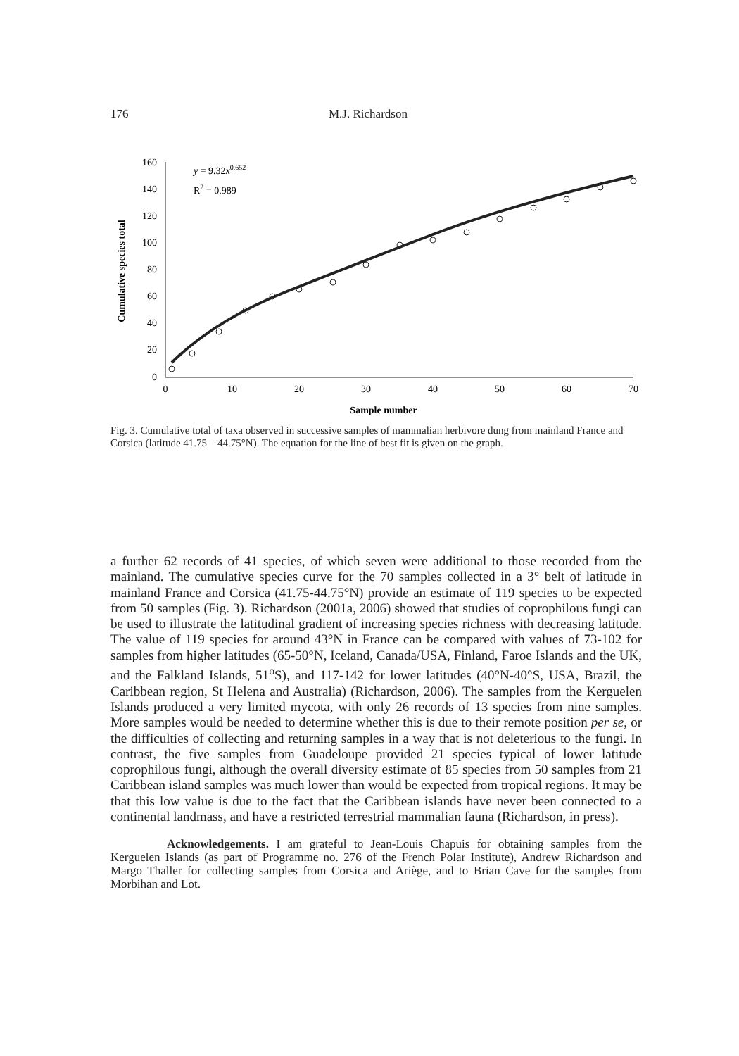176 M.J. Richardson
160
140
120
100
80
60
40
20
0
0
10
20
30
40
50
60
70
Sample number
Cumulative species total
y = 9.32x0.652
R2 = 0.989
Fig. 3. Cumulative total of taxa observed in successive samples of mammalian herbivore dung from mainland France and Corsica (latitude 41.75 – 44.75°N). The equation for the line of best fit is given on the graph.
a further 62 records of 41 species, of which seven were additional to those recorded from the mainland. The cumulative species curve for the 70 samples collected in a 3° belt of latitude in mainland France and Corsica (41.75-44.75°N) provide an estimate of 119 species to be expected from 50 samples (Fig. 3). Richardson (2001a, 2006) showed that studies of coprophilous fungi can be used to illustrate the latitudinal gradient of increasing species richness with decreasing latitude. The value of 119 species for around 43°N in France can be compared with values of 73-102 for samples from higher latitudes (65-50°N, Iceland, Canada/USA, Finland, Faroe Islands and the UK, and the Falkland Islands, 51<sup>o</sup>S), and 117-142 for lower latitudes (40°N-40°S, USA, Brazil, the Caribbean region, St Helena and Australia) (Richardson, 2006). The samples from the Kerguelen Islands produced a very limited mycota, with only 26 records of 13 species from nine samples. More samples would be needed to determine whether this is due to their remote position per se, or the difficulties of collecting and returning samples in a way that is not deleterious to the fungi. In contrast, the five samples from Guadeloupe provided 21 species typical of lower latitude coprophilous fungi, although the overall diversity estimate of 85 species from 50 samples from 21 Caribbean island samples was much lower than would be expected from tropical regions. It may be that this low value is due to the fact that the Caribbean islands have never been connected to a continental landmass, and have a restricted terrestrial mammalian fauna (Richardson, in press).
Acknowledgements. I am grateful to Jean-Louis Chapuis for obtaining samples from the Kerguelen Islands (as part of Programme no. 276 of the French Polar Institute), Andrew Richardson and Margo Thaller for collecting samples from Corsica and Ariège, and to Brian Cave for the samples from Morbihan and Lot.